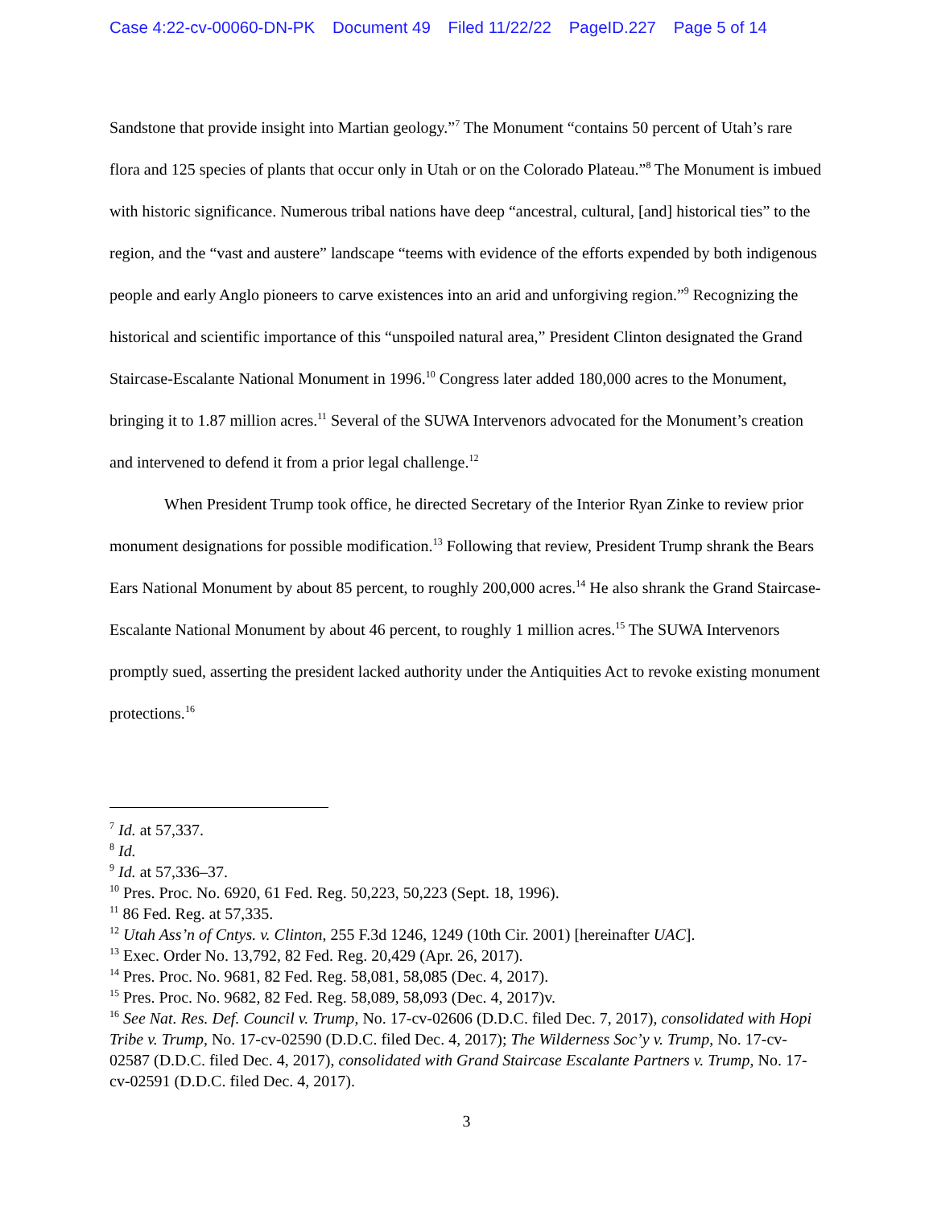Case 4:22-cv-00060-DN-PK Document 49 Filed 11/22/22 PageID.227 Page 5 of 14
Sandstone that provide insight into Martian geology.”<sup>7</sup> The Monument “contains 50 percent of Utah’s rare flora and 125 species of plants that occur only in Utah or on the Colorado Plateau.”<sup>8</sup> The Monument is imbued with historic significance. Numerous tribal nations have deep “ancestral, cultural, [and] historical ties” to the region, and the “vast and austere” landscape “teems with evidence of the efforts expended by both indigenous people and early Anglo pioneers to carve existences into an arid and unforgiving region.”<sup>9</sup> Recognizing the historical and scientific importance of this “unspoiled natural area,” President Clinton designated the Grand Staircase-Escalante National Monument in 1996.<sup>10</sup> Congress later added 180,000 acres to the Monument, bringing it to 1.87 million acres.<sup>11</sup> Several of the SUWA Intervenors advocated for the Monument’s creation and intervened to defend it from a prior legal challenge.<sup>12</sup>
When President Trump took office, he directed Secretary of the Interior Ryan Zinke to review prior monument designations for possible modification.<sup>13</sup> Following that review, President Trump shrank the Bears Ears National Monument by about 85 percent, to roughly 200,000 acres.<sup>14</sup> He also shrank the Grand Staircase-Escalante National Monument by about 46 percent, to roughly 1 million acres.<sup>15</sup> The SUWA Intervenors promptly sued, asserting the president lacked authority under the Antiquities Act to revoke existing monument protections.<sup>16</sup>
<sup>7</sup> Id. at 57,337.
<sup>8</sup> Id.
<sup>9</sup> Id. at 57,336–37.
<sup>10</sup> Pres. Proc. No. 6920, 61 Fed. Reg. 50,223, 50,223 (Sept. 18, 1996).
<sup>11</sup> 86 Fed. Reg. at 57,335.
<sup>12</sup> Utah Ass’n of Cntys. v. Clinton, 255 F.3d 1246, 1249 (10th Cir. 2001) [hereinafter UAC].
<sup>13</sup> Exec. Order No. 13,792, 82 Fed. Reg. 20,429 (Apr. 26, 2017).
<sup>14</sup> Pres. Proc. No. 9681, 82 Fed. Reg. 58,081, 58,085 (Dec. 4, 2017).
<sup>15</sup> Pres. Proc. No. 9682, 82 Fed. Reg. 58,089, 58,093 (Dec. 4, 2017)v.
<sup>16</sup> See Nat. Res. Def. Council v. Trump, No. 17-cv-02606 (D.D.C. filed Dec. 7, 2017), consolidated with Hopi Tribe v. Trump, No. 17-cv-02590 (D.D.C. filed Dec. 4, 2017); The Wilderness Soc’y v. Trump, No. 17-cv-02587 (D.D.C. filed Dec. 4, 2017), consolidated with Grand Staircase Escalante Partners v. Trump, No. 17-cv-02591 (D.D.C. filed Dec. 4, 2017).
3